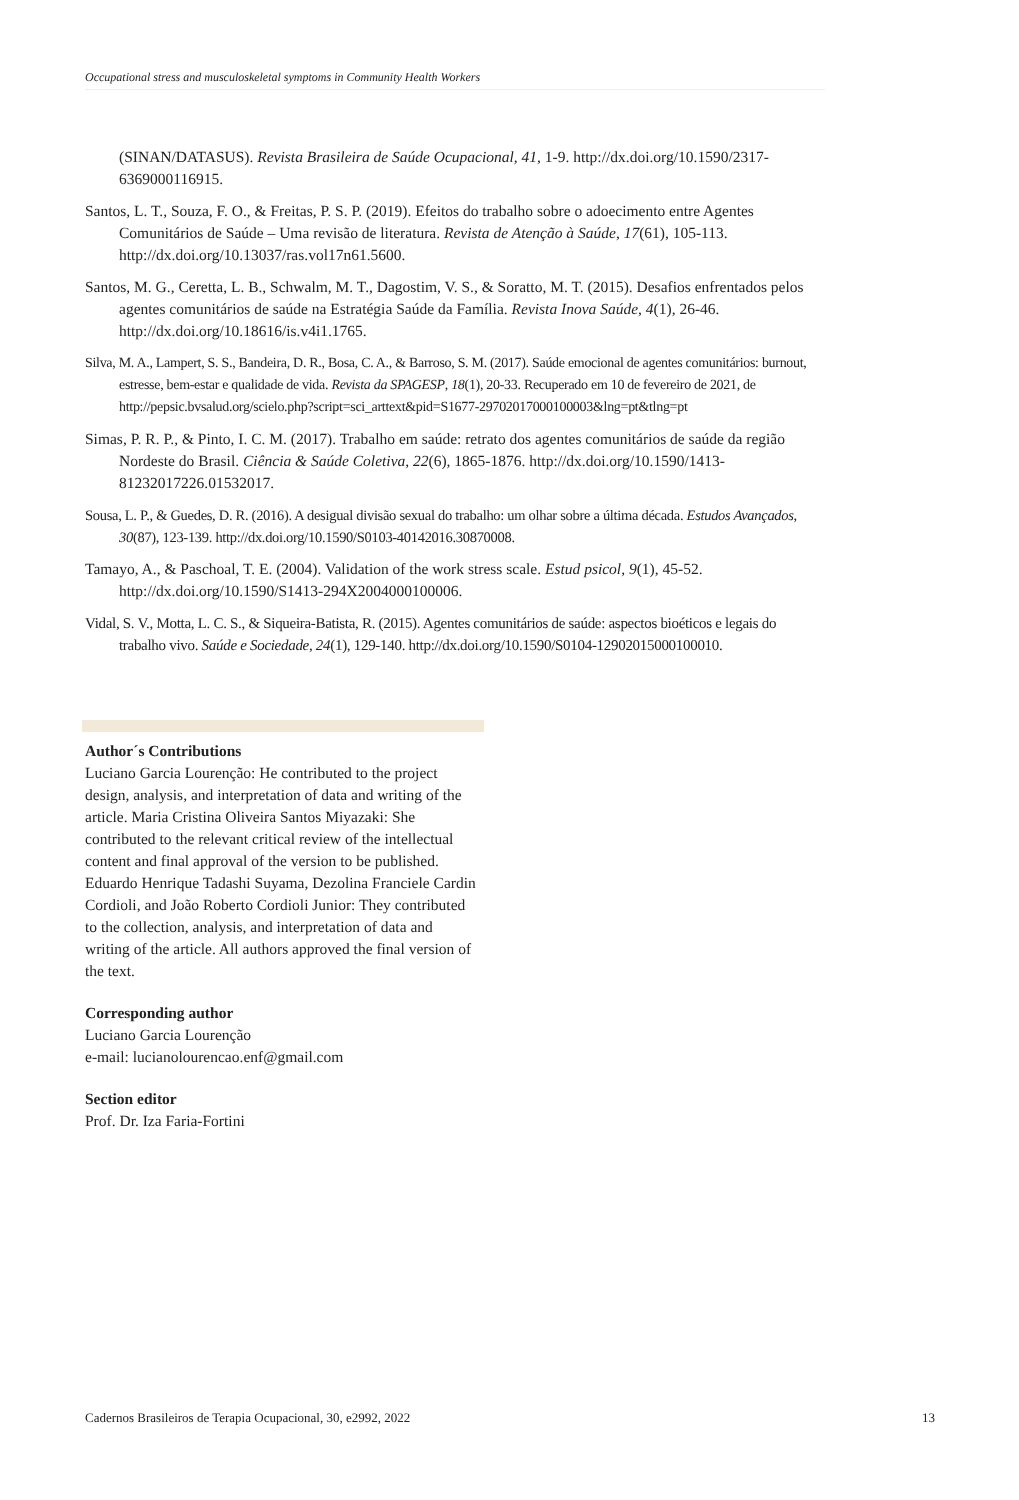Occupational stress and musculoskeletal symptoms in Community Health Workers
(SINAN/DATASUS). Revista Brasileira de Saúde Ocupacional, 41, 1-9. http://dx.doi.org/10.1590/2317-6369000116915.
Santos, L. T., Souza, F. O., & Freitas, P. S. P. (2019). Efeitos do trabalho sobre o adoecimento entre Agentes Comunitários de Saúde – Uma revisão de literatura. Revista de Atenção à Saúde, 17(61), 105-113. http://dx.doi.org/10.13037/ras.vol17n61.5600.
Santos, M. G., Ceretta, L. B., Schwalm, M. T., Dagostim, V. S., & Soratto, M. T. (2015). Desafios enfrentados pelos agentes comunitários de saúde na Estratégia Saúde da Família. Revista Inova Saúde, 4(1), 26-46. http://dx.doi.org/10.18616/is.v4i1.1765.
Silva, M. A., Lampert, S. S., Bandeira, D. R., Bosa, C. A., & Barroso, S. M. (2017). Saúde emocional de agentes comunitários: burnout, estresse, bem-estar e qualidade de vida. Revista da SPAGESP, 18(1), 20-33. Recuperado em 10 de fevereiro de 2021, de http://pepsic.bvsalud.org/scielo.php?script=sci_arttext&pid=S1677-29702017000100003&lng=pt&tlng=pt
Simas, P. R. P., & Pinto, I. C. M. (2017). Trabalho em saúde: retrato dos agentes comunitários de saúde da região Nordeste do Brasil. Ciência & Saúde Coletiva, 22(6), 1865-1876. http://dx.doi.org/10.1590/1413-81232017226.01532017.
Sousa, L. P., & Guedes, D. R. (2016). A desigual divisão sexual do trabalho: um olhar sobre a última década. Estudos Avançados, 30(87), 123-139. http://dx.doi.org/10.1590/S0103-40142016.30870008.
Tamayo, A., & Paschoal, T. E. (2004). Validation of the work stress scale. Estud psicol, 9(1), 45-52. http://dx.doi.org/10.1590/S1413-294X2004000100006.
Vidal, S. V., Motta, L. C. S., & Siqueira-Batista, R. (2015). Agentes comunitários de saúde: aspectos bioéticos e legais do trabalho vivo. Saúde e Sociedade, 24(1), 129-140. http://dx.doi.org/10.1590/S0104-12902015000100010.
Author´s Contributions
Luciano Garcia Lourenção: He contributed to the project design, analysis, and interpretation of data and writing of the article. Maria Cristina Oliveira Santos Miyazaki: She contributed to the relevant critical review of the intellectual content and final approval of the version to be published. Eduardo Henrique Tadashi Suyama, Dezolina Franciele Cardin Cordioli, and João Roberto Cordioli Junior: They contributed to the collection, analysis, and interpretation of data and writing of the article. All authors approved the final version of the text.
Corresponding author
Luciano Garcia Lourenção
e-mail: lucianolourencao.enf@gmail.com
Section editor
Prof. Dr. Iza Faria-Fortini
Cadernos Brasileiros de Terapia Ocupacional, 30, e2992, 2022 13